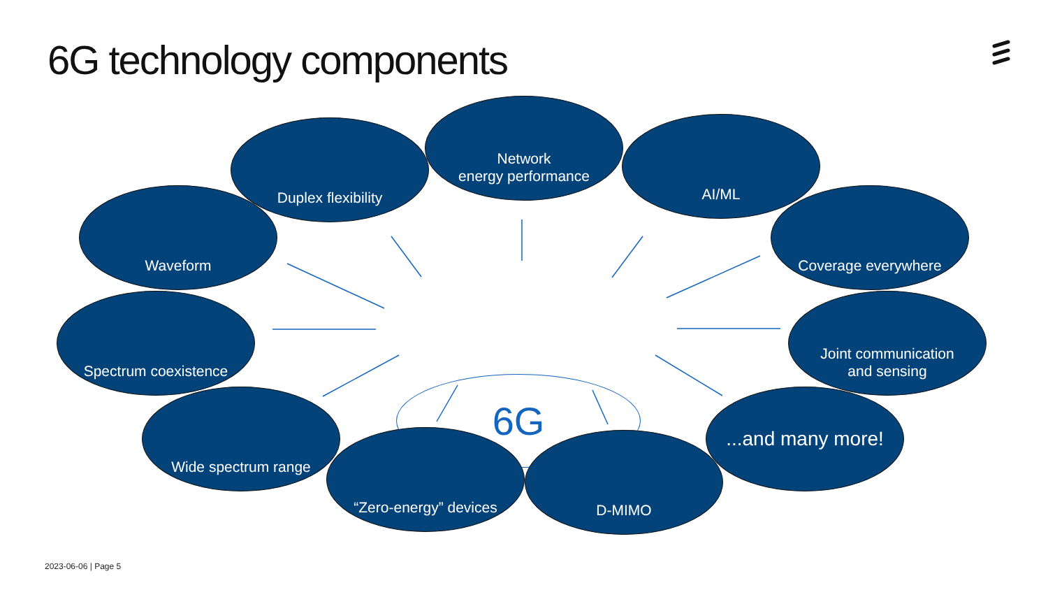6G technology components
6G
Duplex flexibility
Network
energy performance
AI/ML
Waveform Coverage everywhere
Spectrum coexistence
Joint communication
and sensing
Wide spectrum range
...and many more!
“Zero-energy” devices D-MIMO
2023-06-06 | Page 5